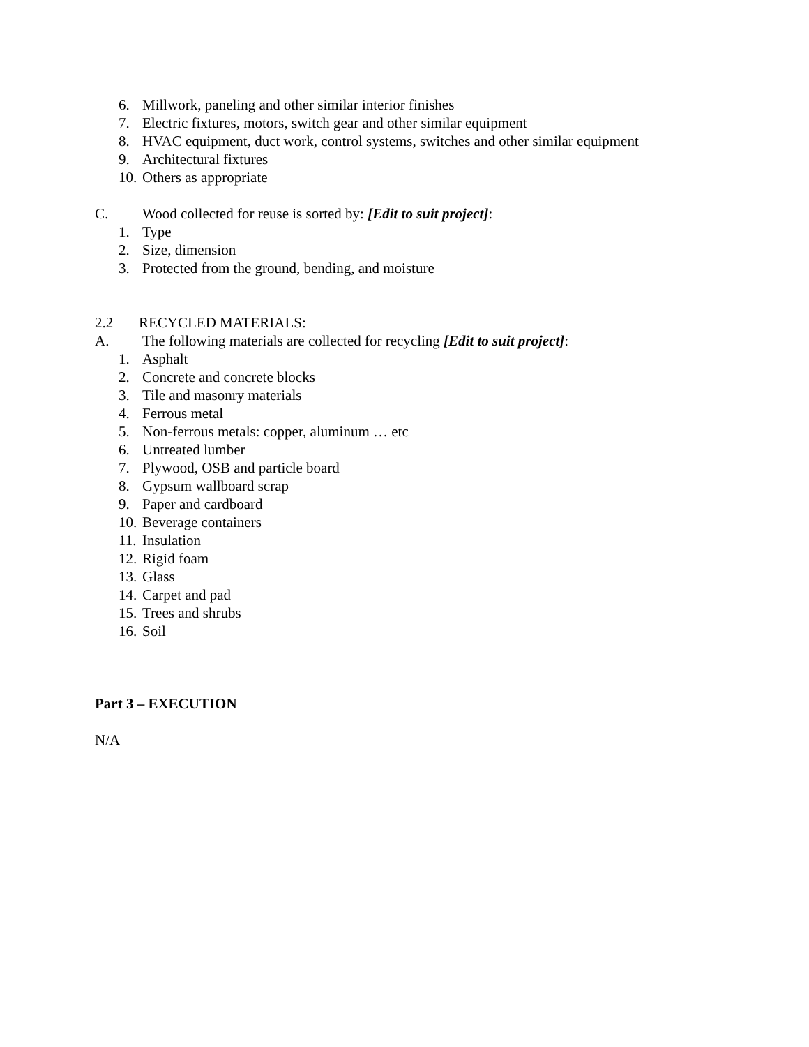6. Millwork, paneling and other similar interior finishes
7. Electric fixtures, motors, switch gear and other similar equipment
8. HVAC equipment, duct work, control systems, switches and other similar equipment
9. Architectural fixtures
10. Others as appropriate
C. Wood collected for reuse is sorted by: [Edit to suit project]:
1. Type
2. Size, dimension
3. Protected from the ground, bending, and moisture
2.2 RECYCLED MATERIALS:
A. The following materials are collected for recycling [Edit to suit project]:
1. Asphalt
2. Concrete and concrete blocks
3. Tile and masonry materials
4. Ferrous metal
5. Non-ferrous metals: copper, aluminum … etc
6. Untreated lumber
7. Plywood, OSB and particle board
8. Gypsum wallboard scrap
9. Paper and cardboard
10. Beverage containers
11. Insulation
12. Rigid foam
13. Glass
14. Carpet and pad
15. Trees and shrubs
16. Soil
Part 3 – EXECUTION
N/A